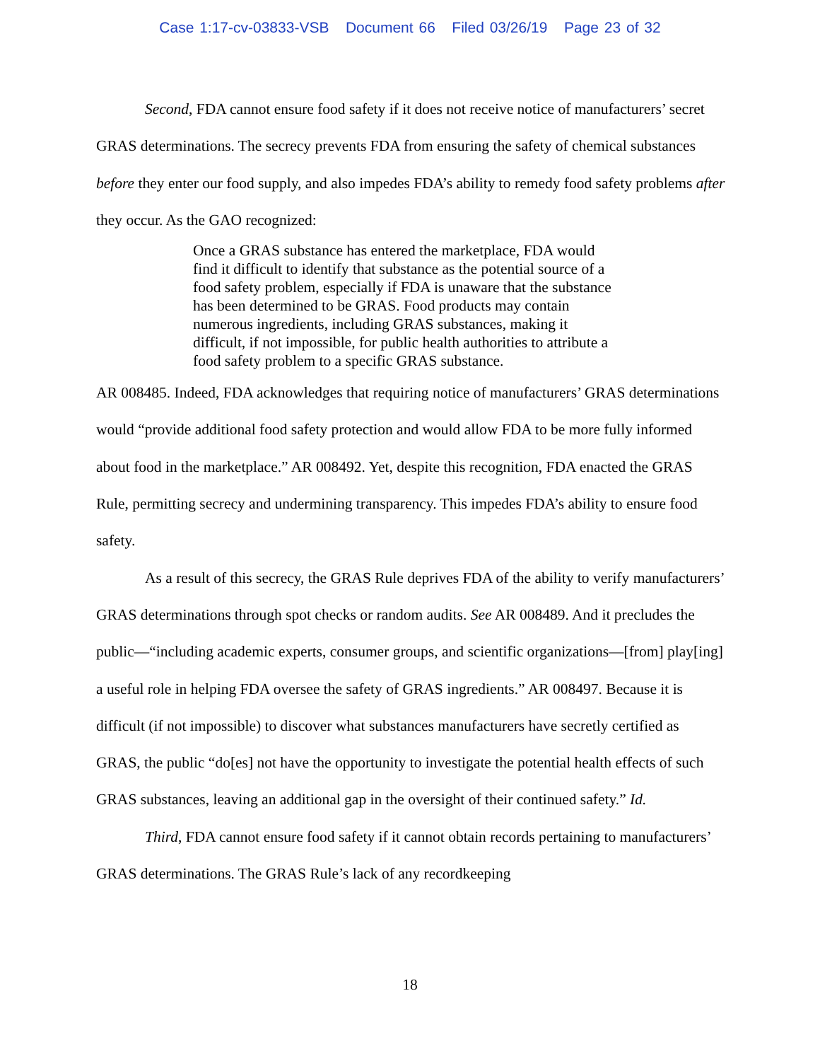Case 1:17-cv-03833-VSB Document 66 Filed 03/26/19 Page 23 of 32
Second, FDA cannot ensure food safety if it does not receive notice of manufacturers’ secret GRAS determinations. The secrecy prevents FDA from ensuring the safety of chemical substances before they enter our food supply, and also impedes FDA’s ability to remedy food safety problems after they occur. As the GAO recognized:
Once a GRAS substance has entered the marketplace, FDA would find it difficult to identify that substance as the potential source of a food safety problem, especially if FDA is unaware that the substance has been determined to be GRAS. Food products may contain numerous ingredients, including GRAS substances, making it difficult, if not impossible, for public health authorities to attribute a food safety problem to a specific GRAS substance.
AR 008485. Indeed, FDA acknowledges that requiring notice of manufacturers’ GRAS determinations would “provide additional food safety protection and would allow FDA to be more fully informed about food in the marketplace.” AR 008492. Yet, despite this recognition, FDA enacted the GRAS Rule, permitting secrecy and undermining transparency. This impedes FDA’s ability to ensure food safety.
As a result of this secrecy, the GRAS Rule deprives FDA of the ability to verify manufacturers’ GRAS determinations through spot checks or random audits. See AR 008489. And it precludes the public—“including academic experts, consumer groups, and scientific organizations—[from] play[ing] a useful role in helping FDA oversee the safety of GRAS ingredients.” AR 008497. Because it is difficult (if not impossible) to discover what substances manufacturers have secretly certified as GRAS, the public “do[es] not have the opportunity to investigate the potential health effects of such GRAS substances, leaving an additional gap in the oversight of their continued safety.” Id.
Third, FDA cannot ensure food safety if it cannot obtain records pertaining to manufacturers’ GRAS determinations. The GRAS Rule’s lack of any recordkeeping
18